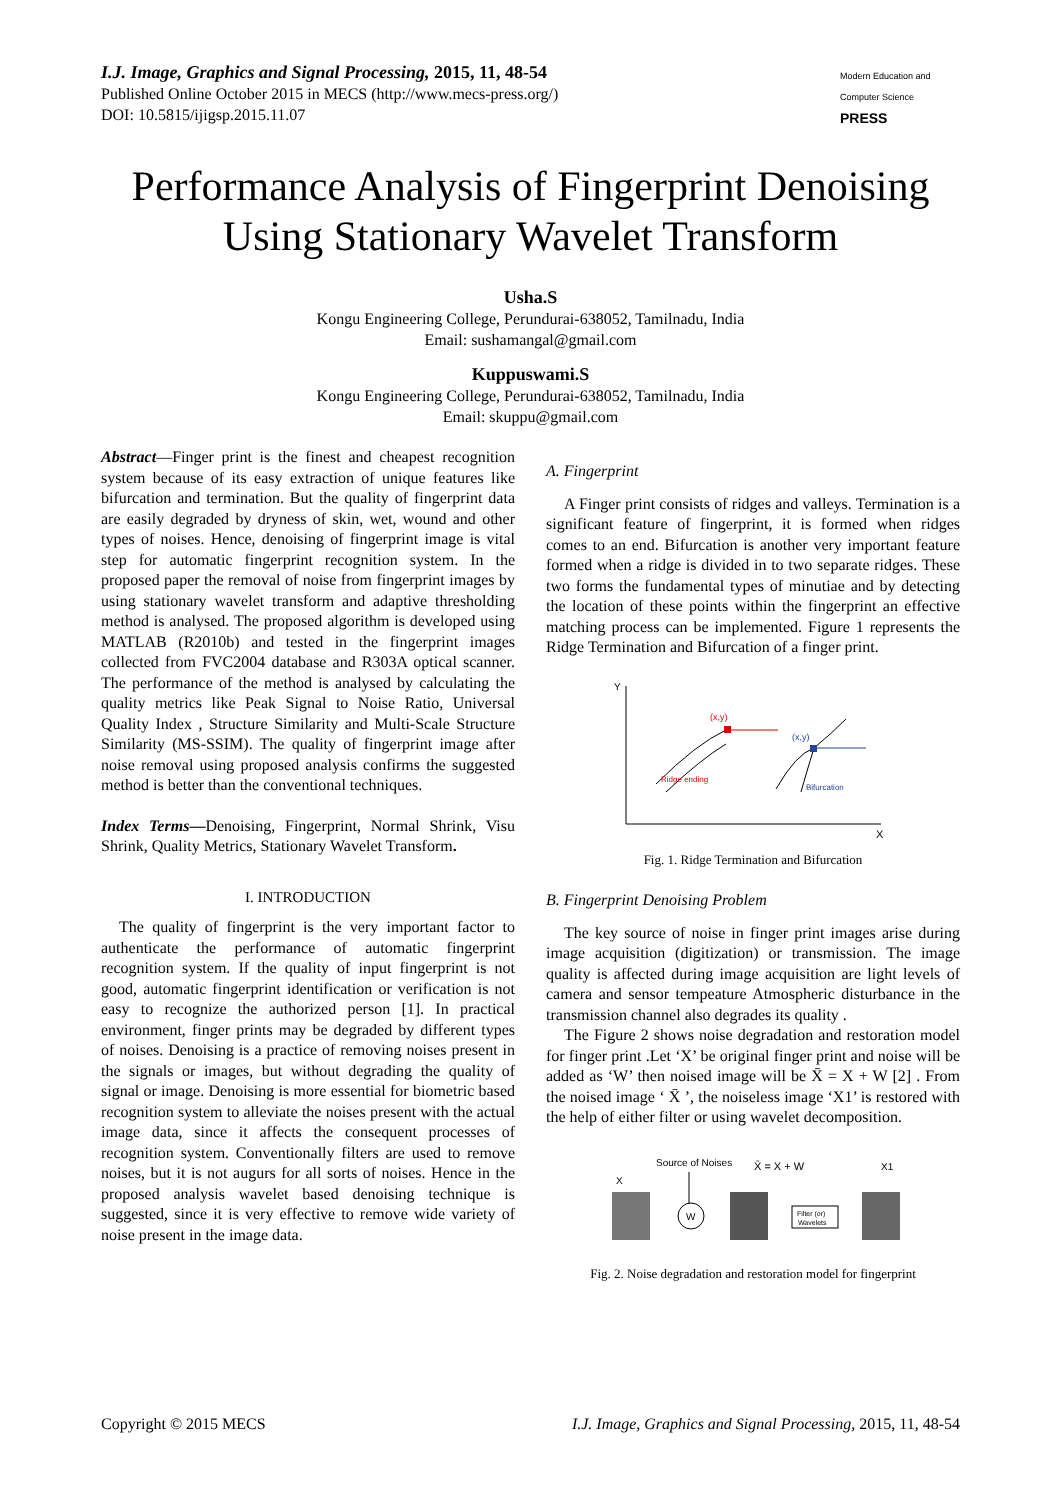I.J. Image, Graphics and Signal Processing, 2015, 11, 48-54
Published Online October 2015 in MECS (http://www.mecs-press.org/)
DOI: 10.5815/ijigsp.2015.11.07
Modern Education and Computer Science PRESS
Performance Analysis of Fingerprint Denoising Using Stationary Wavelet Transform
Usha.S
Kongu Engineering College, Perundurai-638052, Tamilnadu, India
Email: sushamangal@gmail.com
Kuppuswami.S
Kongu Engineering College, Perundurai-638052, Tamilnadu, India
Email: skuppu@gmail.com
Abstract—Finger print is the finest and cheapest recognition system because of its easy extraction of unique features like bifurcation and termination. But the quality of fingerprint data are easily degraded by dryness of skin, wet, wound and other types of noises. Hence, denoising of fingerprint image is vital step for automatic fingerprint recognition system. In the proposed paper the removal of noise from fingerprint images by using stationary wavelet transform and adaptive thresholding method is analysed. The proposed algorithm is developed using MATLAB (R2010b) and tested in the fingerprint images collected from FVC2004 database and R303A optical scanner. The performance of the method is analysed by calculating the quality metrics like Peak Signal to Noise Ratio, Universal Quality Index , Structure Similarity and Multi-Scale Structure Similarity (MS-SSIM). The quality of fingerprint image after noise removal using proposed analysis confirms the suggested method is better than the conventional techniques.
Index Terms—Denoising, Fingerprint, Normal Shrink, Visu Shrink, Quality Metrics, Stationary Wavelet Transform.
I. INTRODUCTION
The quality of fingerprint is the very important factor to authenticate the performance of automatic fingerprint recognition system. If the quality of input fingerprint is not good, automatic fingerprint identification or verification is not easy to recognize the authorized person [1]. In practical environment, finger prints may be degraded by different types of noises. Denoising is a practice of removing noises present in the signals or images, but without degrading the quality of signal or image. Denoising is more essential for biometric based recognition system to alleviate the noises present with the actual image data, since it affects the consequent processes of recognition system. Conventionally filters are used to remove noises, but it is not augurs for all sorts of noises. Hence in the proposed analysis wavelet based denoising technique is suggested, since it is very effective to remove wide variety of noise present in the image data.
A. Fingerprint
A Finger print consists of ridges and valleys. Termination is a significant feature of fingerprint, it is formed when ridges comes to an end. Bifurcation is another very important feature formed when a ridge is divided in to two separate ridges. These two forms the fundamental types of minutiae and by detecting the location of these points within the fingerprint an effective matching process can be implemented. Figure 1 represents the Ridge Termination and Bifurcation of a finger print.
Y
X
(x,y)
Ridge ending
(x,y)
Bifurcation
Fig. 1. Ridge Termination and Bifurcation
B. Fingerprint Denoising Problem
The key source of noise in finger print images arise during image acquisition (digitization) or transmission. The image quality is affected during image acquisition are light levels of camera and sensor tempeature Atmospheric disturbance in the transmission channel also degrades its quality .
The Figure 2 shows noise degradation and restoration model for finger print .Let ‘X’ be original finger print and noise will be added as ‘W’ then noised image will be X̄ = X + W [2] . From the noised image ‘ X̄ ’, the noiseless image ‘X1’ is restored with the help of either filter or using wavelet decomposition.
Source of Noises
X̄ = X + W
X1
X
W
Filter (or)
Wavelets
Fig. 2. Noise degradation and restoration model for fingerprint
Copyright © 2015 MECS I.J. Image, Graphics and Signal Processing, 2015, 11, 48-54